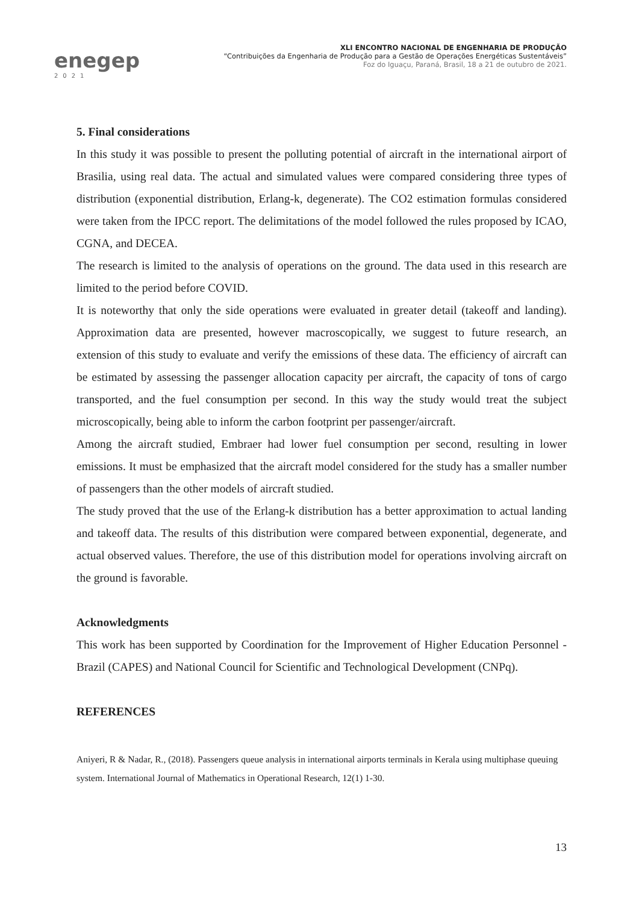enegep
2021
XLI ENCONTRO NACIONAL DE ENGENHARIA DE PRODUÇÃO
“Contribuições da Engenharia de Produção para a Gestão de Operações Energéticas Sustentáveis”
Foz do Iguaçu, Paraná, Brasil, 18 a 21 de outubro de 2021.
5. Final considerations
In this study it was possible to present the polluting potential of aircraft in the international airport of Brasilia, using real data. The actual and simulated values were compared considering three types of distribution (exponential distribution, Erlang-k, degenerate). The CO2 estimation formulas considered were taken from the IPCC report. The delimitations of the model followed the rules proposed by ICAO, CGNA, and DECEA.
The research is limited to the analysis of operations on the ground. The data used in this research are limited to the period before COVID.
It is noteworthy that only the side operations were evaluated in greater detail (takeoff and landing). Approximation data are presented, however macroscopically, we suggest to future research, an extension of this study to evaluate and verify the emissions of these data. The efficiency of aircraft can be estimated by assessing the passenger allocation capacity per aircraft, the capacity of tons of cargo transported, and the fuel consumption per second. In this way the study would treat the subject microscopically, being able to inform the carbon footprint per passenger/aircraft.
Among the aircraft studied, Embraer had lower fuel consumption per second, resulting in lower emissions. It must be emphasized that the aircraft model considered for the study has a smaller number of passengers than the other models of aircraft studied.
The study proved that the use of the Erlang-k distribution has a better approximation to actual landing and takeoff data. The results of this distribution were compared between exponential, degenerate, and actual observed values. Therefore, the use of this distribution model for operations involving aircraft on the ground is favorable.
Acknowledgments
This work has been supported by Coordination for the Improvement of Higher Education Personnel - Brazil (CAPES) and National Council for Scientific and Technological Development (CNPq).
REFERENCES
Aniyeri, R & Nadar, R., (2018). Passengers queue analysis in international airports terminals in Kerala using multiphase queuing system. International Journal of Mathematics in Operational Research, 12(1) 1-30.
13